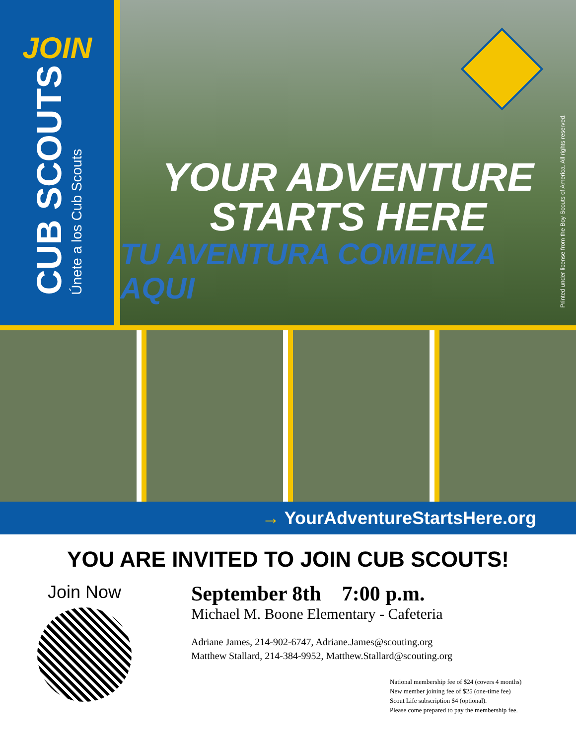JOIN
CUB SCOUTS
Únete a los Cub Scouts
YOUR ADVENTURE
STARTS HERE
TU AVENTURA COMIENZA AQUI
Printed under license from the Boy Scouts of America. All rights reserved.
→ YourAdventureStartsHere.org
YOU ARE INVITED TO JOIN CUB SCOUTS!
Join Now
September 8th 7:00 p.m.
Michael M. Boone Elementary - Cafeteria
Adriane James, 214-902-6747, Adriane.James@scouting.org
Matthew Stallard, 214-384-9952, Matthew.Stallard@scouting.org
National membership fee of $24 (covers 4 months)
New member joining fee of $25 (one-time fee)
Scout Life subscription $4 (optional).
Please come prepared to pay the membership fee.